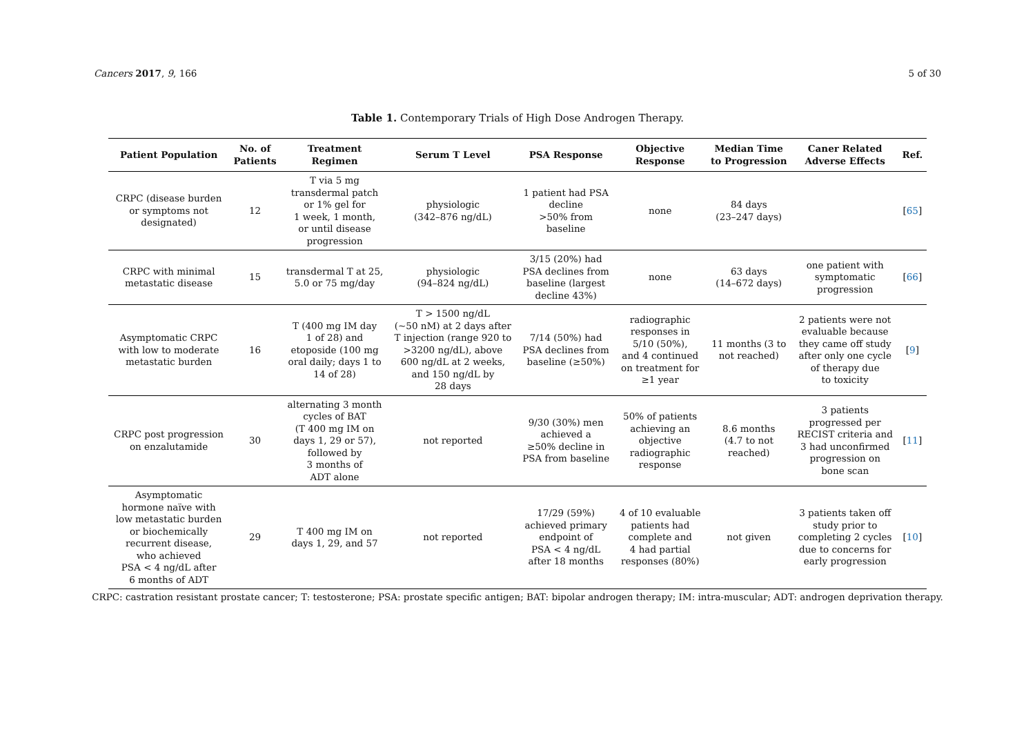Cancers 2017, 9, 166 5 of 30
Table 1. Contemporary Trials of High Dose Androgen Therapy.
| Patient Population | No. of Patients | Treatment Regimen | Serum T Level | PSA Response | Objective Response | Median Time to Progression | Caner Related Adverse Effects | Ref. |
| --- | --- | --- | --- | --- | --- | --- | --- | --- |
| CRPC (disease burden or symptoms not designated) | 12 | T via 5 mg transdermal patch or 1% gel for 1 week, 1 month, or until disease progression | physiologic (342–876 ng/dL) | 1 patient had PSA decline >50% from baseline | none | 84 days (23–247 days) | | [ 65 ] |
| CRPC with minimal metastatic disease | 15 | transdermal T at 25, 5.0 or 75 mg/day | physiologic (94–824 ng/dL) | 3/15 (20%) had PSA declines from baseline (largest decline 43%) | none | 63 days (14–672 days) | one patient with symptomatic progression | [ 66 ] |
| Asymptomatic CRPC with low to moderate metastatic burden | 16 | T (400 mg IM day 1 of 28) and etoposide (100 mg oral daily; days 1 to 14 of 28) | T > 1500 ng/dL (~50 nM) at 2 days after T injection (range 920 to >3200 ng/dL), above 600 ng/dL at 2 weeks, and 150 ng/dL by 28 days | 7/14 (50%) had PSA declines from baseline (≥50%) | radiographic responses in 5/10 (50%), and 4 continued on treatment for ≥1 year | 11 months (3 to not reached) | 2 patients were not evaluable because they came off study after only one cycle of therapy due to toxicity | [ 9 ] |
| CRPC post progression on enzalutamide | 30 | alternating 3 month cycles of BAT (T 400 mg IM on days 1, 29 or 57), followed by 3 months of ADT alone | not reported | 9/30 (30%) men achieved a ≥50% decline in PSA from baseline | 50% of patients achieving an objective radiographic response | 8.6 months (4.7 to not reached) | 3 patients progressed per RECIST criteria and 3 had unconfirmed progression on bone scan | [ 11 ] |
| Asymptomatic hormone naïve with low metastatic burden or biochemically recurrent disease, who achieved PSA < 4 ng/dL after 6 months of ADT | 29 | T 400 mg IM on days 1, 29, and 57 | not reported | 17/29 (59%) achieved primary endpoint of PSA < 4 ng/dL after 18 months | 4 of 10 evaluable patients had complete and 4 had partial responses (80%) | not given | 3 patients taken off study prior to completing 2 cycles due to concerns for early progression | [ 10 ] |
CRPC: castration resistant prostate cancer; T: testosterone; PSA: prostate specific antigen; BAT: bipolar androgen therapy; IM: intra-muscular; ADT: androgen deprivation therapy.